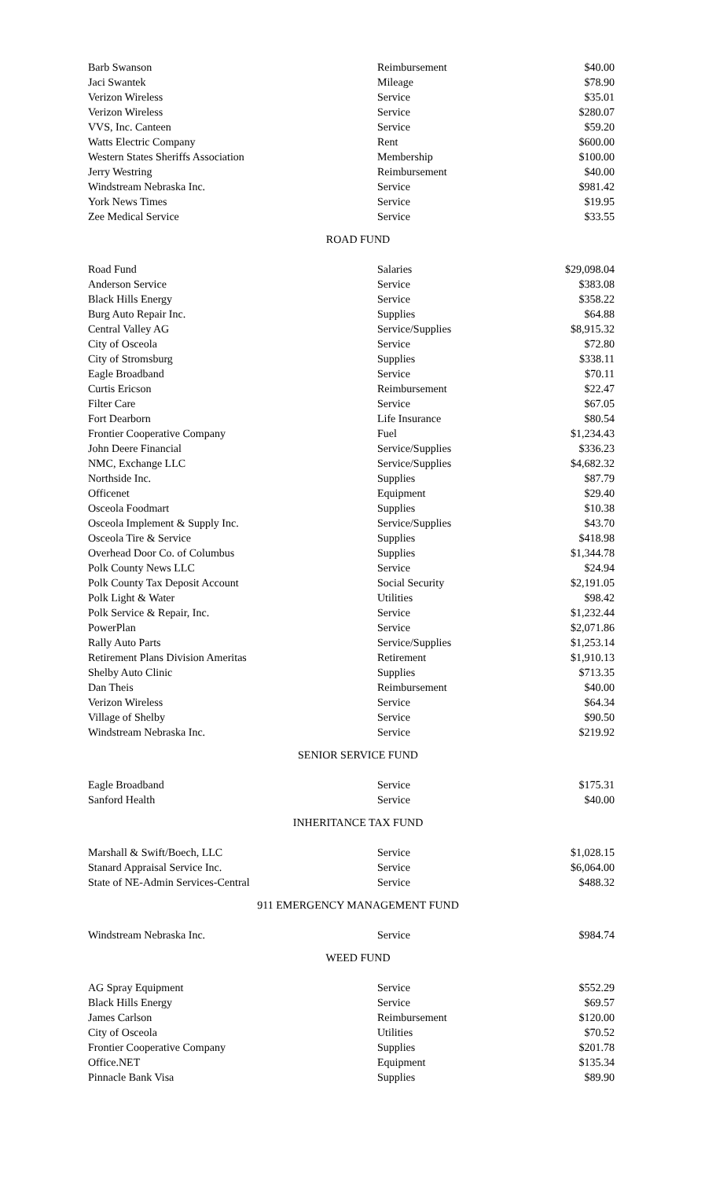| Barb Swanson | Reimbursement | $40.00 |
| Jaci Swantek | Mileage | $78.90 |
| Verizon Wireless | Service | $35.01 |
| Verizon Wireless | Service | $280.07 |
| VVS, Inc. Canteen | Service | $59.20 |
| Watts Electric Company | Rent | $600.00 |
| Western States Sheriffs Association | Membership | $100.00 |
| Jerry Westring | Reimbursement | $40.00 |
| Windstream Nebraska Inc. | Service | $981.42 |
| York News Times | Service | $19.95 |
| Zee Medical Service | Service | $33.55 |
ROAD FUND
| Road Fund | Salaries | $29,098.04 |
| Anderson Service | Service | $383.08 |
| Black Hills Energy | Service | $358.22 |
| Burg Auto Repair Inc. | Supplies | $64.88 |
| Central Valley AG | Service/Supplies | $8,915.32 |
| City of Osceola | Service | $72.80 |
| City of Stromsburg | Supplies | $338.11 |
| Eagle Broadband | Service | $70.11 |
| Curtis Ericson | Reimbursement | $22.47 |
| Filter Care | Service | $67.05 |
| Fort Dearborn | Life Insurance | $80.54 |
| Frontier Cooperative Company | Fuel | $1,234.43 |
| John Deere Financial | Service/Supplies | $336.23 |
| NMC, Exchange LLC | Service/Supplies | $4,682.32 |
| Northside Inc. | Supplies | $87.79 |
| Officenet | Equipment | $29.40 |
| Osceola Foodmart | Supplies | $10.38 |
| Osceola Implement & Supply Inc. | Service/Supplies | $43.70 |
| Osceola Tire & Service | Supplies | $418.98 |
| Overhead Door Co. of Columbus | Supplies | $1,344.78 |
| Polk County News LLC | Service | $24.94 |
| Polk County Tax Deposit Account | Social Security | $2,191.05 |
| Polk Light & Water | Utilities | $98.42 |
| Polk Service & Repair, Inc. | Service | $1,232.44 |
| PowerPlan | Service | $2,071.86 |
| Rally Auto Parts | Service/Supplies | $1,253.14 |
| Retirement Plans Division Ameritas | Retirement | $1,910.13 |
| Shelby Auto Clinic | Supplies | $713.35 |
| Dan Theis | Reimbursement | $40.00 |
| Verizon Wireless | Service | $64.34 |
| Village of Shelby | Service | $90.50 |
| Windstream Nebraska Inc. | Service | $219.92 |
SENIOR SERVICE FUND
| Eagle Broadband | Service | $175.31 |
| Sanford Health | Service | $40.00 |
INHERITANCE TAX FUND
| Marshall & Swift/Boech, LLC | Service | $1,028.15 |
| Stanard Appraisal Service Inc. | Service | $6,064.00 |
| State of NE-Admin Services-Central | Service | $488.32 |
911 EMERGENCY MANAGEMENT FUND
| Windstream Nebraska Inc. | Service | $984.74 |
WEED FUND
| AG Spray Equipment | Service | $552.29 |
| Black Hills Energy | Service | $69.57 |
| James Carlson | Reimbursement | $120.00 |
| City of Osceola | Utilities | $70.52 |
| Frontier Cooperative Company | Supplies | $201.78 |
| Office.NET | Equipment | $135.34 |
| Pinnacle Bank Visa | Supplies | $89.90 |